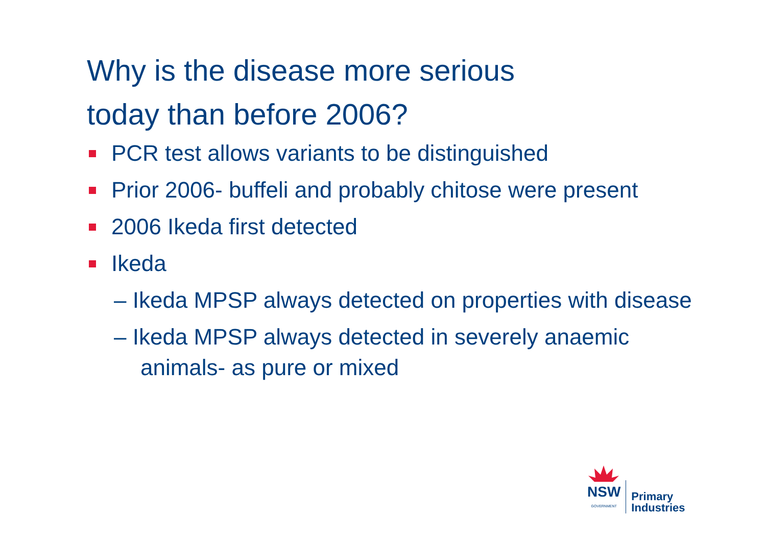Why is the disease more serious
today than before 2006?
PCR test allows variants to be distinguished
Prior 2006- buffeli and probably chitose were present
2006 Ikeda first detected
Ikeda
– Ikeda MPSP always detected on properties with disease
– Ikeda MPSP always detected in severely anaemic animals- as pure or mixed
NSW
GOVERNMENT
Primary
Industries